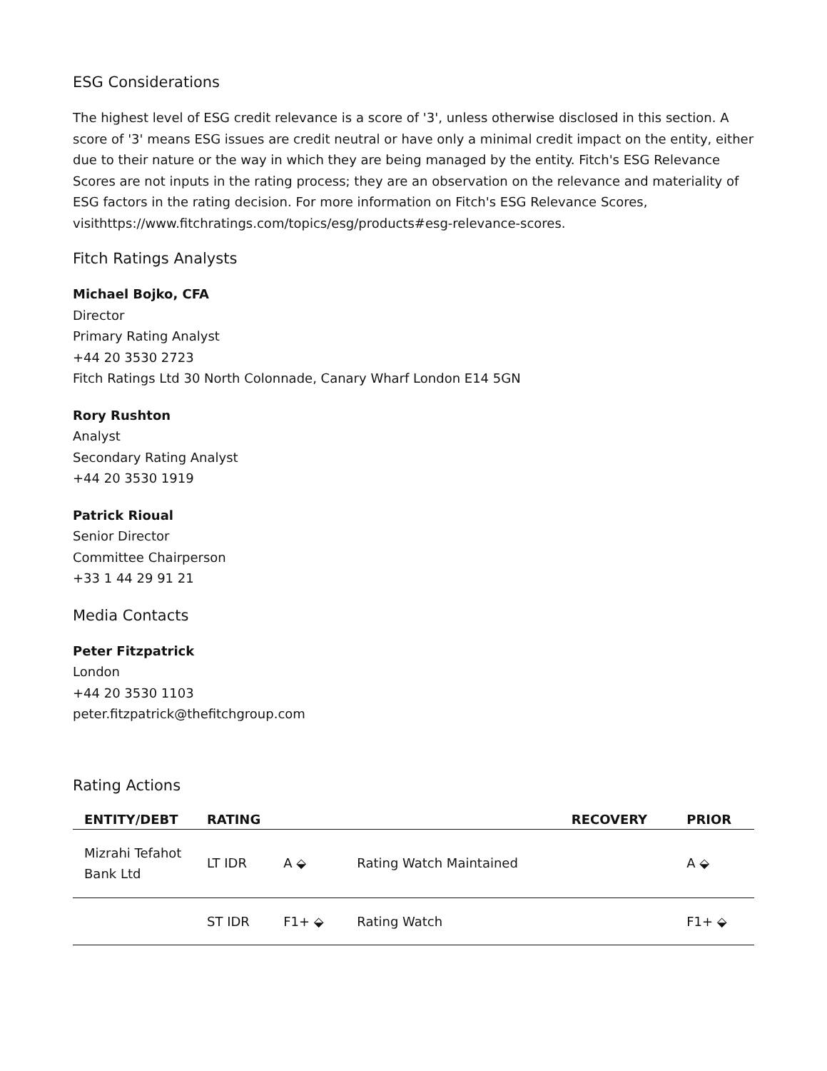ESG Considerations
The highest level of ESG credit relevance is a score of '3', unless otherwise disclosed in this section. A score of '3' means ESG issues are credit neutral or have only a minimal credit impact on the entity, either due to their nature or the way in which they are being managed by the entity. Fitch's ESG Relevance Scores are not inputs in the rating process; they are an observation on the relevance and materiality of ESG factors in the rating decision. For more information on Fitch's ESG Relevance Scores, visithttps://www.fitchratings.com/topics/esg/products#esg-relevance-scores.
Fitch Ratings Analysts
Michael Bojko, CFA
Director
Primary Rating Analyst
+44 20 3530 2723
Fitch Ratings Ltd 30 North Colonnade, Canary Wharf London E14 5GN
Rory Rushton
Analyst
Secondary Rating Analyst
+44 20 3530 1919
Patrick Rioual
Senior Director
Committee Chairperson
+33 1 44 29 91 21
Media Contacts
Peter Fitzpatrick
London
+44 20 3530 1103
peter.fitzpatrick@thefitchgroup.com
Rating Actions
| ENTITY/DEBT | RATING | | | RECOVERY | PRIOR |
| --- | --- | --- | --- | --- | --- |
| Mizrahi Tefahot Bank Ltd | LT IDR | A ⬙ | Rating Watch Maintained | | A ⬙ |
| | ST IDR | F1+ ⬙ | Rating Watch | | F1+ ⬙ |